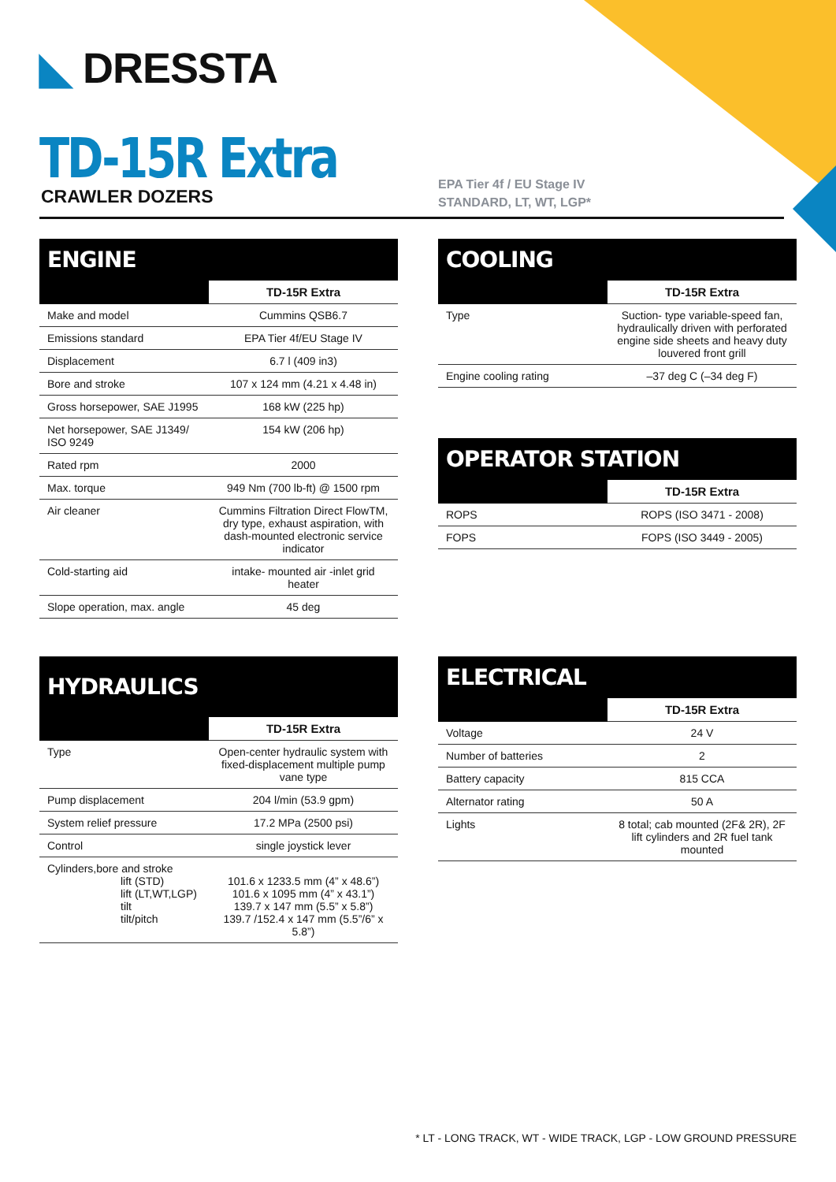◣ DRESSTA
TD-15R Extra
CRAWLER DOZERS
EPA Tier 4f / EU Stage IV
STANDARD, LT, WT, LGP*
ENGINE
| | TD-15R Extra |
| --- | --- |
| Make and model | Cummins QSB6.7 |
| Emissions standard | EPA Tier 4f/EU Stage IV |
| Displacement | 6.7 l (409 in3) |
| Bore and stroke | 107 x 124 mm (4.21 x 4.48 in) |
| Gross horsepower, SAE J1995 | 168 kW (225 hp) |
| Net horsepower, SAE J1349/ ISO 9249 | 154 kW (206 hp) |
| Rated rpm | 2000 |
| Max. torque | 949 Nm (700 lb-ft) @ 1500 rpm |
| Air cleaner | Cummins Filtration Direct FlowTM, dry type, exhaust aspiration, with dash-mounted electronic service indicator |
| Cold-starting aid | intake- mounted air -inlet grid heater |
| Slope operation, max. angle | 45 deg |
COOLING
| | TD-15R Extra |
| --- | --- |
| Type | Suction- type variable-speed fan, hydraulically driven with perforated engine side sheets and heavy duty louvered front grill |
| Engine cooling rating | –37 deg C (–34 deg F) |
OPERATOR STATION
| | TD-15R Extra |
| --- | --- |
| ROPS | ROPS (ISO 3471 - 2008) |
| FOPS | FOPS (ISO 3449 - 2005) |
HYDRAULICS
| | TD-15R Extra |
| --- | --- |
| Type | Open-center hydraulic system with fixed-displacement multiple pump vane type |
| Pump displacement | 204 l/min (53.9 gpm) |
| System relief pressure | 17.2 MPa (2500 psi) |
| Control | single joystick lever |
| Cylinders,bore and stroke lift (STD) lift (LT,WT,LGP) tilt tilt/pitch | 101.6 x 1233.5 mm (4” x 48.6”) 101.6 x 1095 mm (4” x 43.1”) 139.7 x 147 mm (5.5” x 5.8”) 139.7 /152.4 x 147 mm (5.5”/6” x 5.8”) |
ELECTRICAL
| | TD-15R Extra |
| --- | --- |
| Voltage | 24 V |
| Number of batteries | 2 |
| Battery capacity | 815 CCA |
| Alternator rating | 50 A |
| Lights | 8 total; cab mounted (2F& 2R), 2F lift cylinders and 2R fuel tank mounted |
* LT - LONG TRACK, WT - WIDE TRACK, LGP - LOW GROUND PRESSURE